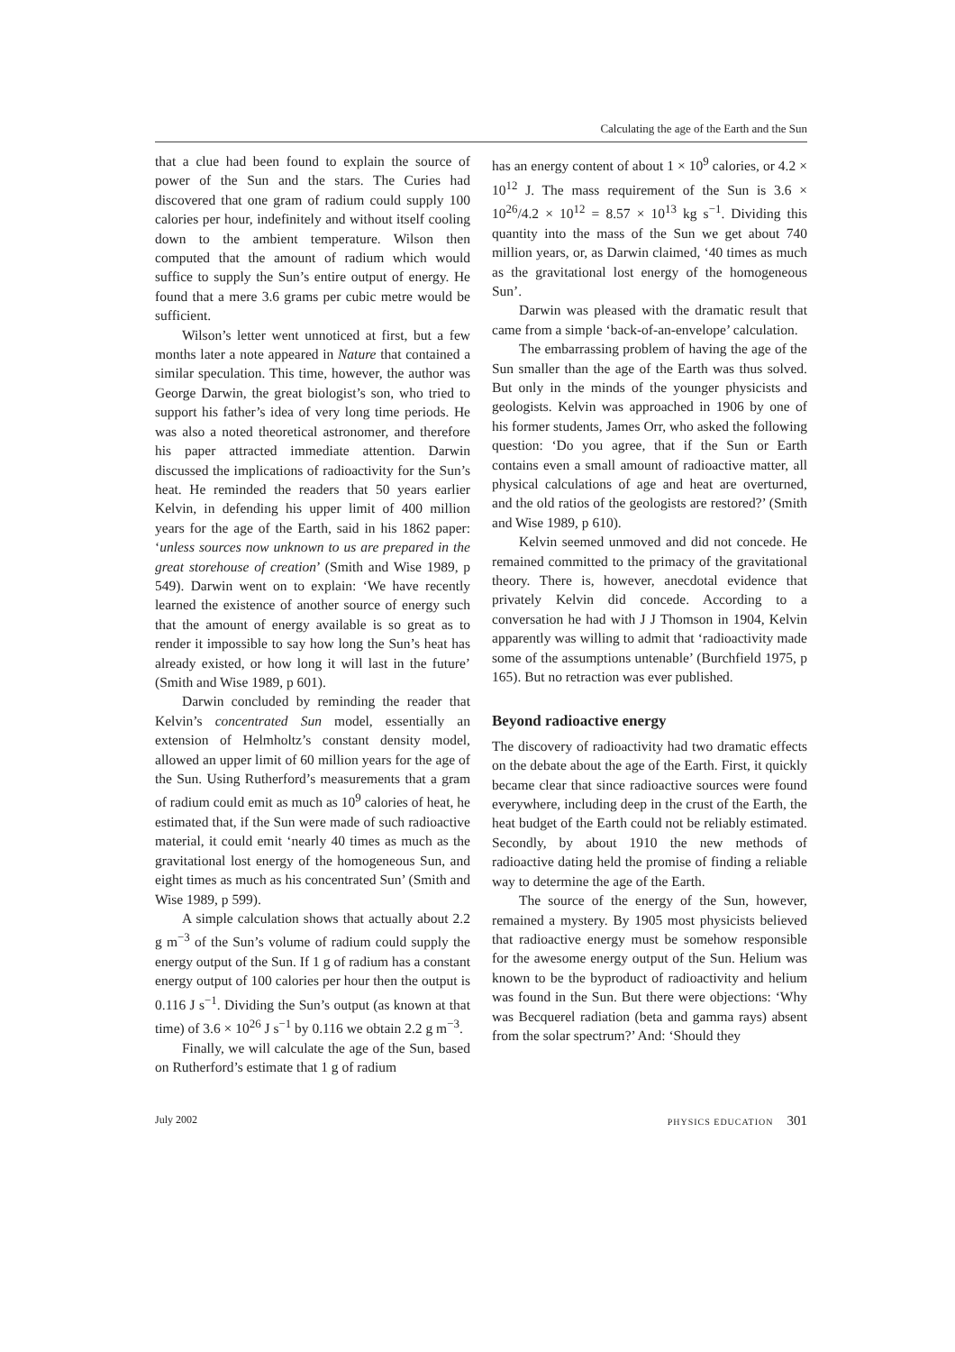Calculating the age of the Earth and the Sun
that a clue had been found to explain the source of power of the Sun and the stars. The Curies had discovered that one gram of radium could supply 100 calories per hour, indefinitely and without itself cooling down to the ambient temperature. Wilson then computed that the amount of radium which would suffice to supply the Sun’s entire output of energy. He found that a mere 3.6 grams per cubic metre would be sufficient.
Wilson’s letter went unnoticed at first, but a few months later a note appeared in Nature that contained a similar speculation. This time, however, the author was George Darwin, the great biologist’s son, who tried to support his father’s idea of very long time periods. He was also a noted theoretical astronomer, and therefore his paper attracted immediate attention. Darwin discussed the implications of radioactivity for the Sun’s heat. He reminded the readers that 50 years earlier Kelvin, in defending his upper limit of 400 million years for the age of the Earth, said in his 1862 paper: ‘unless sources now unknown to us are prepared in the great storehouse of creation’ (Smith and Wise 1989, p 549). Darwin went on to explain: ‘We have recently learned the existence of another source of energy such that the amount of energy available is so great as to render it impossible to say how long the Sun’s heat has already existed, or how long it will last in the future’ (Smith and Wise 1989, p 601).
Darwin concluded by reminding the reader that Kelvin’s concentrated Sun model, essentially an extension of Helmholtz’s constant density model, allowed an upper limit of 60 million years for the age of the Sun. Using Rutherford’s measurements that a gram of radium could emit as much as 10<sup>9</sup> calories of heat, he estimated that, if the Sun were made of such radioactive material, it could emit ‘nearly 40 times as much as the gravitational lost energy of the homogeneous Sun, and eight times as much as his concentrated Sun’ (Smith and Wise 1989, p 599).
A simple calculation shows that actually about 2.2 g m<sup>−3</sup> of the Sun’s volume of radium could supply the energy output of the Sun. If 1 g of radium has a constant energy output of 100 calories per hour then the output is 0.116 J s<sup>−1</sup>. Dividing the Sun’s output (as known at that time) of 3.6 × 10<sup>26</sup> J s<sup>−1</sup> by 0.116 we obtain 2.2 g m<sup>−3</sup>.
Finally, we will calculate the age of the Sun, based on Rutherford’s estimate that 1 g of radium
has an energy content of about 1 × 10<sup>9</sup> calories, or 4.2 × 10<sup>12</sup> J. The mass requirement of the Sun is 3.6 × 10<sup>26</sup>/4.2 × 10<sup>12</sup> = 8.57 × 10<sup>13</sup> kg s<sup>−1</sup>. Dividing this quantity into the mass of the Sun we get about 740 million years, or, as Darwin claimed, ‘40 times as much as the gravitational lost energy of the homogeneous Sun’.
Darwin was pleased with the dramatic result that came from a simple ‘back-of-an-envelope’ calculation.
The embarrassing problem of having the age of the Sun smaller than the age of the Earth was thus solved. But only in the minds of the younger physicists and geologists. Kelvin was approached in 1906 by one of his former students, James Orr, who asked the following question: ‘Do you agree, that if the Sun or Earth contains even a small amount of radioactive matter, all physical calculations of age and heat are overturned, and the old ratios of the geologists are restored?’ (Smith and Wise 1989, p 610).
Kelvin seemed unmoved and did not concede. He remained committed to the primacy of the gravitational theory. There is, however, anecdotal evidence that privately Kelvin did concede. According to a conversation he had with J J Thomson in 1904, Kelvin apparently was willing to admit that ‘radioactivity made some of the assumptions untenable’ (Burchfield 1975, p 165). But no retraction was ever published.
Beyond radioactive energy
The discovery of radioactivity had two dramatic effects on the debate about the age of the Earth. First, it quickly became clear that since radioactive sources were found everywhere, including deep in the crust of the Earth, the heat budget of the Earth could not be reliably estimated. Secondly, by about 1910 the new methods of radioactive dating held the promise of finding a reliable way to determine the age of the Earth.
The source of the energy of the Sun, however, remained a mystery. By 1905 most physicists believed that radioactive energy must be somehow responsible for the awesome energy output of the Sun. Helium was known to be the byproduct of radioactivity and helium was found in the Sun. But there were objections: ‘Why was Becquerel radiation (beta and gamma rays) absent from the solar spectrum?’ And: ‘Should they
July 2002 PHYSICS EDUCATION 301